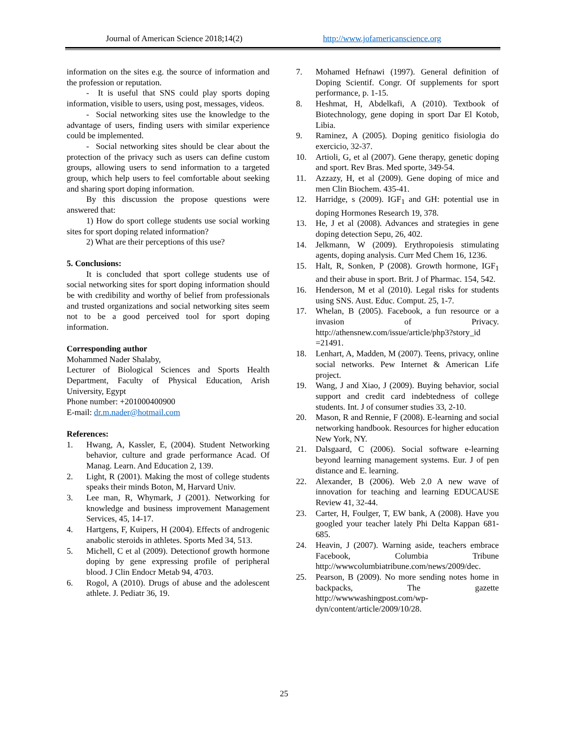Journal of American Science 2018;14(2) http://www.jofamericanscience.org
information on the sites e.g. the source of information and the profession or reputation.
- It is useful that SNS could play sports doping information, visible to users, using post, messages, videos.
- Social networking sites use the knowledge to the advantage of users, finding users with similar experience could be implemented.
- Social networking sites should be clear about the protection of the privacy such as users can define custom groups, allowing users to send information to a targeted group, which help users to feel comfortable about seeking and sharing sport doping information.
By this discussion the propose questions were answered that:
1) How do sport college students use social working sites for sport doping related information?
2) What are their perceptions of this use?
5. Conclusions:
It is concluded that sport college students use of social networking sites for sport doping information should be with credibility and worthy of belief from professionals and trusted organizations and social networking sites seem not to be a good perceived tool for sport doping information.
Corresponding author
Mohammed Nader Shalaby,
Lecturer of Biological Sciences and Sports Health Department, Faculty of Physical Education, Arish University, Egypt
Phone number: +201000400900
E-mail: dr.m.nader@hotmail.com
References:
1. Hwang, A, Kassler, E, (2004). Student Networking behavior, culture and grade performance Acad. Of Manag. Learn. And Education 2, 139.
2. Light, R (2001). Making the most of college students speaks their minds Boton, M, Harvard Univ.
3. Lee man, R, Whymark, J (2001). Networking for knowledge and business improvement Management Services, 45, 14-17.
4. Hartgens, F, Kuipers, H (2004). Effects of androgenic anabolic steroids in athletes. Sports Med 34, 513.
5. Michell, C et al (2009). Detectionof growth hormone doping by gene expressing profile of peripheral blood. J Clin Endocr Metab 94, 4703.
6. Rogol, A (2010). Drugs of abuse and the adolescent athlete. J. Pediatr 36, 19.
7. Mohamed Hefnawi (1997). General definition of Doping Scientif. Congr. Of supplements for sport performance, p. 1-15.
8. Heshmat, H, Abdelkafi, A (2010). Textbook of Biotechnology, gene doping in sport Dar El Kotob, Libia.
9. Raminez, A (2005). Doping genitico fisiologia do exercicio, 32-37.
10. Artioli, G, et al (2007). Gene therapy, genetic doping and sport. Rev Bras. Med sporte, 349-54.
11. Azzazy, H, et al (2009). Gene doping of mice and men Clin Biochem. 435-41.
12. Harridge, s (2009). IGF<sub>1</sub> and GH: potential use in doping Hormones Research 19, 378.
13. He, J et al (2008). Advances and strategies in gene doping detection Sepu, 26, 402.
14. Jelkmann, W (2009). Erythropoiesis stimulating agents, doping analysis. Curr Med Chem 16, 1236.
15. Halt, R, Sonken, P (2008). Growth hormone, IGF<sub>1</sub> and their abuse in sport. Brit. J of Pharmac. 154, 542.
16. Henderson, M et al (2010). Legal risks for students using SNS. Aust. Educ. Comput. 25, 1-7.
17. Whelan, B (2005). Facebook, a fun resource or a invasion of Privacy. http://athensnew.com/issue/article/php3?story_id =21491.
18. Lenhart, A, Madden, M (2007). Teens, privacy, online social networks. Pew Internet & American Life project.
19. Wang, J and Xiao, J (2009). Buying behavior, social support and credit card indebtedness of college students. Int. J of consumer studies 33, 2-10.
20. Mason, R and Rennie, F (2008). E-learning and social networking handbook. Resources for higher education New York, NY.
21. Dalsgaard, C (2006). Social software e-learning beyond learning management systems. Eur. J of pen distance and E. learning.
22. Alexander, B (2006). Web 2.0 A new wave of innovation for teaching and learning EDUCAUSE Review 41, 32-44.
23. Carter, H, Foulger, T, EW bank, A (2008). Have you googled your teacher lately Phi Delta Kappan 681-685.
24. Heavin, J (2007). Warning aside, teachers embrace Facebook, Columbia Tribune http://wwwcolumbiatribune.com/news/2009/dec.
25. Pearson, B (2009). No more sending notes home in backpacks, The gazette http://wwwwashingpost.com/wp-dyn/content/article/2009/10/28.
25